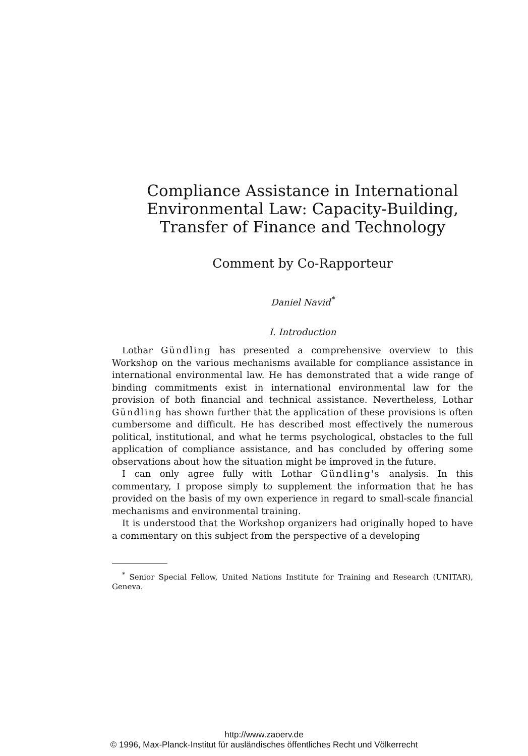Compliance Assistance in International Environmental Law: Capacity-Building, Transfer of Finance and Technology
Comment by Co-Rapporteur
Daniel Navid<sup>*</sup>
I. Introduction
Lothar Gündling has presented a comprehensive overview to this Workshop on the various mechanisms available for compliance assistance in international environmental law. He has demonstrated that a wide range of binding commitments exist in international environmental law for the provision of both financial and technical assistance. Nevertheless, Lothar Gündling has shown further that the application of these provisions is often cumbersome and difficult. He has described most effectively the numerous political, institutional, and what he terms psychological, obstacles to the full application of compliance assistance, and has concluded by offering some observations about how the situation might be improved in the future.
I can only agree fully with Lothar Gündling's analysis. In this commentary, I propose simply to supplement the information that he has provided on the basis of my own experience in regard to small-scale financial mechanisms and environmental training.
It is understood that the Workshop organizers had originally hoped to have a commentary on this subject from the perspective of a developing
<sup>*</sup> Senior Special Fellow, United Nations Institute for Training and Research (UNITAR), Geneva.
http://www.zaoerv.de
© 1996, Max-Planck-Institut für ausländisches öffentliches Recht und Völkerrecht